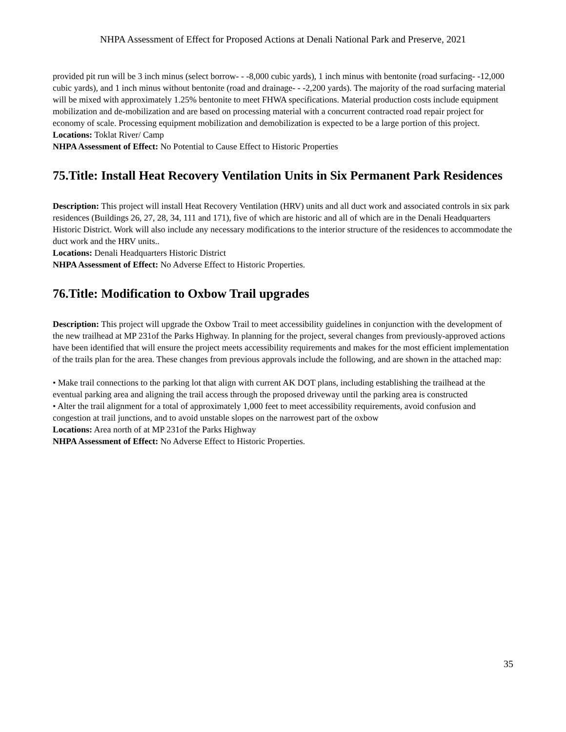NHPA Assessment of Effect for Proposed Actions at Denali National Park and Preserve, 2021
provided pit run will be 3 inch minus (select borrow- - -8,000 cubic yards), 1 inch minus with bentonite (road surfacing- -12,000 cubic yards), and 1 inch minus without bentonite (road and drainage- - -2,200 yards). The majority of the road surfacing material will be mixed with approximately 1.25% bentonite to meet FHWA specifications. Material production costs include equipment mobilization and de-mobilization and are based on processing material with a concurrent contracted road repair project for economy of scale. Processing equipment mobilization and demobilization is expected to be a large portion of this project.
Locations: Toklat River/ Camp
NHPA Assessment of Effect: No Potential to Cause Effect to Historic Properties
75.Title: Install Heat Recovery Ventilation Units in Six Permanent Park Residences
Description: This project will install Heat Recovery Ventilation (HRV) units and all duct work and associated controls in six park residences (Buildings 26, 27, 28, 34, 111 and 171), five of which are historic and all of which are in the Denali Headquarters Historic District. Work will also include any necessary modifications to the interior structure of the residences to accommodate the duct work and the HRV units..
Locations: Denali Headquarters Historic District
NHPA Assessment of Effect: No Adverse Effect to Historic Properties.
76.Title: Modification to Oxbow Trail upgrades
Description: This project will upgrade the Oxbow Trail to meet accessibility guidelines in conjunction with the development of the new trailhead at MP 231of the Parks Highway. In planning for the project, several changes from previously-approved actions have been identified that will ensure the project meets accessibility requirements and makes for the most efficient implementation of the trails plan for the area. These changes from previous approvals include the following, and are shown in the attached map:
• Make trail connections to the parking lot that align with current AK DOT plans, including establishing the trailhead at the eventual parking area and aligning the trail access through the proposed driveway until the parking area is constructed
• Alter the trail alignment for a total of approximately 1,000 feet to meet accessibility requirements, avoid confusion and congestion at trail junctions, and to avoid unstable slopes on the narrowest part of the oxbow
Locations: Area north of at MP 231of the Parks Highway
NHPA Assessment of Effect: No Adverse Effect to Historic Properties.
35